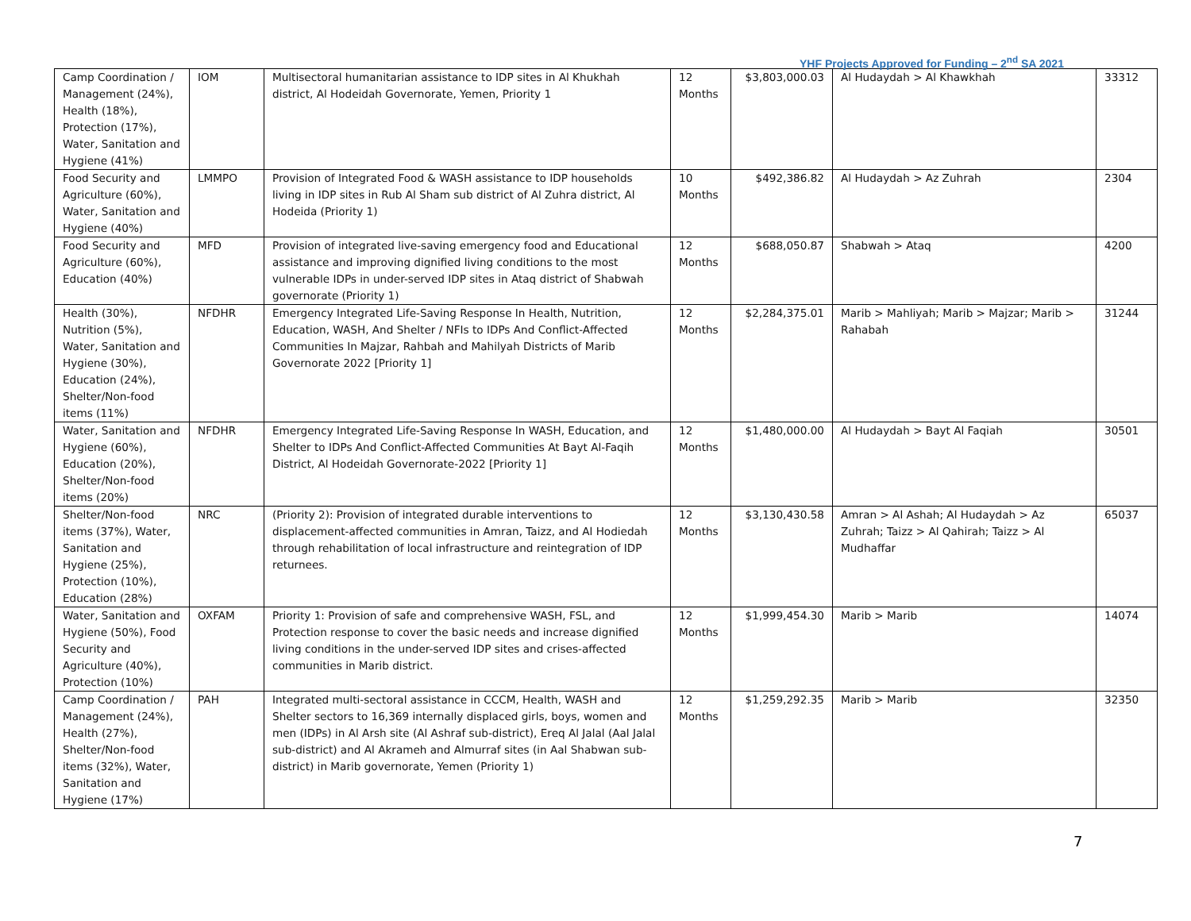YHF Projects Approved for Funding – 2<sup>nd</sup> SA 2021
| Camp Coordination / Management (24%), Health (18%), Protection (17%), Water, Sanitation and Hygiene (41%) | IOM | Multisectoral humanitarian assistance to IDP sites in Al Khukhah district, Al Hodeidah Governorate, Yemen, Priority 1 | 12 Months | $3,803,000.03 | Al Hudaydah > Al Khawkhah | 33312 |
| Food Security and Agriculture (60%), Water, Sanitation and Hygiene (40%) | LMMPO | Provision of Integrated Food & WASH assistance to IDP households living in IDP sites in Rub Al Sham sub district of Al Zuhra district, Al Hodeida (Priority 1) | 10 Months | $492,386.82 | Al Hudaydah > Az Zuhrah | 2304 |
| Food Security and Agriculture (60%), Education (40%) | MFD | Provision of integrated live-saving emergency food and Educational assistance and improving dignified living conditions to the most vulnerable IDPs in under-served IDP sites in Ataq district of Shabwah governorate (Priority 1) | 12 Months | $688,050.87 | Shabwah > Ataq | 4200 |
| Health (30%), Nutrition (5%), Water, Sanitation and Hygiene (30%), Education (24%), Shelter/Non-food items (11%) | NFDHR | Emergency Integrated Life-Saving Response In Health, Nutrition, Education, WASH, And Shelter / NFIs to IDPs And Conflict-Affected Communities In Majzar, Rahbah and Mahilyah Districts of Marib Governorate 2022 [Priority 1] | 12 Months | $2,284,375.01 | Marib > Mahliyah; Marib > Majzar; Marib > Rahabah | 31244 |
| Water, Sanitation and Hygiene (60%), Education (20%), Shelter/Non-food items (20%) | NFDHR | Emergency Integrated Life-Saving Response In WASH, Education, and Shelter to IDPs And Conflict-Affected Communities At Bayt Al-Faqih District, Al Hodeidah Governorate-2022 [Priority 1] | 12 Months | $1,480,000.00 | Al Hudaydah > Bayt Al Faqiah | 30501 |
| Shelter/Non-food items (37%), Water, Sanitation and Hygiene (25%), Protection (10%), Education (28%) | NRC | (Priority 2): Provision of integrated durable interventions to displacement-affected communities in Amran, Taizz, and Al Hodiedah through rehabilitation of local infrastructure and reintegration of IDP returnees. | 12 Months | $3,130,430.58 | Amran > Al Ashah; Al Hudaydah > Az Zuhrah; Taizz > Al Qahirah; Taizz > Al Mudhaffar | 65037 |
| Water, Sanitation and Hygiene (50%), Food Security and Agriculture (40%), Protection (10%) | OXFAM | Priority 1: Provision of safe and comprehensive WASH, FSL, and Protection response to cover the basic needs and increase dignified living conditions in the under-served IDP sites and crises-affected communities in Marib district. | 12 Months | $1,999,454.30 | Marib > Marib | 14074 |
| Camp Coordination / Management (24%), Health (27%), Shelter/Non-food items (32%), Water, Sanitation and Hygiene (17%) | PAH | Integrated multi-sectoral assistance in CCCM, Health, WASH and Shelter sectors to 16,369 internally displaced girls, boys, women and men (IDPs) in Al Arsh site (Al Ashraf sub-district), Ereq Al Jalal (Aal Jalal sub-district) and Al Akrameh and Almurraf sites (in Aal Shabwan sub-district) in Marib governorate, Yemen (Priority 1) | 12 Months | $1,259,292.35 | Marib > Marib | 32350 |
7